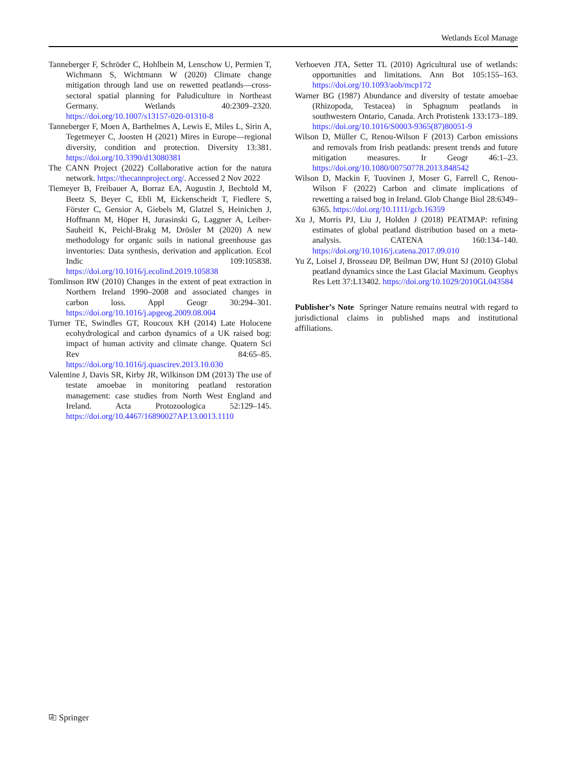Wetlands Ecol Manage
Tanneberger F, Schröder C, Hohlbein M, Lenschow U, Permien T, Wichmann S, Wichtmann W (2020) Climate change mitigation through land use on rewetted peatlands—cross-sectoral spatial planning for Paludiculture in Northeast Germany. Wetlands 40:2309–2320. https://doi.org/10.1007/s13157-020-01310-8
Tanneberger F, Moen A, Barthelmes A, Lewis E, Miles L, Sirin A, Tegetmeyer C, Joosten H (2021) Mires in Europe—regional diversity, condition and protection. Diversity 13:381. https://doi.org/10.3390/d13080381
The CANN Project (2022) Collaborative action for the natura network. https://thecannproject.org/. Accessed 2 Nov 2022
Tiemeyer B, Freibauer A, Borraz EA, Augustin J, Bechtold M, Beetz S, Beyer C, Ebli M, Eickenscheidt T, Fiedlere S, Förster C, Gensior A, Giebels M, Glatzel S, Heinichen J, Hoffmann M, Höper H, Jurasinski G, Laggner A, Leiber-Sauheitl K, Peichl-Brakg M, Drösler M (2020) A new methodology for organic soils in national greenhouse gas inventories: Data synthesis, derivation and application. Ecol Indic 109:105838. https://doi.org/10.1016/j.ecolind.2019.105838
Tomlinson RW (2010) Changes in the extent of peat extraction in Northern Ireland 1990–2008 and associated changes in carbon loss. Appl Geogr 30:294–301. https://doi.org/10.1016/j.apgeog.2009.08.004
Turner TE, Swindles GT, Roucoux KH (2014) Late Holocene ecohydrological and carbon dynamics of a UK raised bog: impact of human activity and climate change. Quatern Sci Rev 84:65–85. https://doi.org/10.1016/j.quascirev.2013.10.030
Valentine J, Davis SR, Kirby JR, Wilkinson DM (2013) The use of testate amoebae in monitoring peatland restoration management: case studies from North West England and Ireland. Acta Protozoologica 52:129–145. https://doi.org/10.4467/16890027AP.13.0013.1110
Verhoeven JTA, Setter TL (2010) Agricultural use of wetlands: opportunities and limitations. Ann Bot 105:155–163. https://doi.org/10.1093/aob/mcp172
Warner BG (1987) Abundance and diversity of testate amoebae (Rhizopoda, Testacea) in Sphagnum peatlands in southwestern Ontario, Canada. Arch Protistenk 133:173–189. https://doi.org/10.1016/S0003-9365(87)80051-9
Wilson D, Müller C, Renou-Wilson F (2013) Carbon emissions and removals from Irish peatlands: present trends and future mitigation measures. Ir Geogr 46:1–23. https://doi.org/10.1080/00750778.2013.848542
Wilson D, Mackin F, Tuovinen J, Moser G, Farrell C, Renou-Wilson F (2022) Carbon and climate implications of rewetting a raised bog in Ireland. Glob Change Biol 28:6349–6365. https://doi.org/10.1111/gcb.16359
Xu J, Morris PJ, Liu J, Holden J (2018) PEATMAP: refining estimates of global peatland distribution based on a meta-analysis. CATENA 160:134–140. https://doi.org/10.1016/j.catena.2017.09.010
Yu Z, Loisel J, Brosseau DP, Beilman DW, Hunt SJ (2010) Global peatland dynamics since the Last Glacial Maximum. Geophys Res Lett 37:L13402. https://doi.org/10.1029/2010GL043584
Publisher’s Note Springer Nature remains neutral with regard to jurisdictional claims in published maps and institutional affiliations.
⎘ Springer